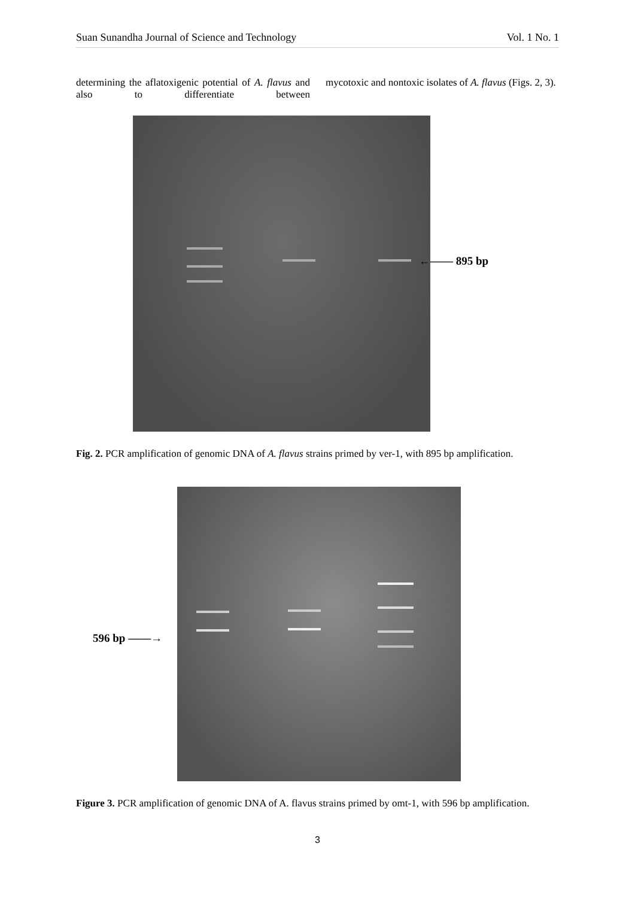Suan Sunandha Journal of Science and Technology Vol. 1 No. 1
determining the aflatoxigenic potential of A. flavus and also to differentiate between
mycotoxic and nontoxic isolates of A. flavus (Figs. 2, 3).
←—— 895 bp
Fig. 2. PCR amplification of genomic DNA of A. flavus strains primed by ver-1, with 895 bp amplification.
596 bp ——→
Figure 3. PCR amplification of genomic DNA of A. flavus strains primed by omt-1, with 596 bp amplification.
3